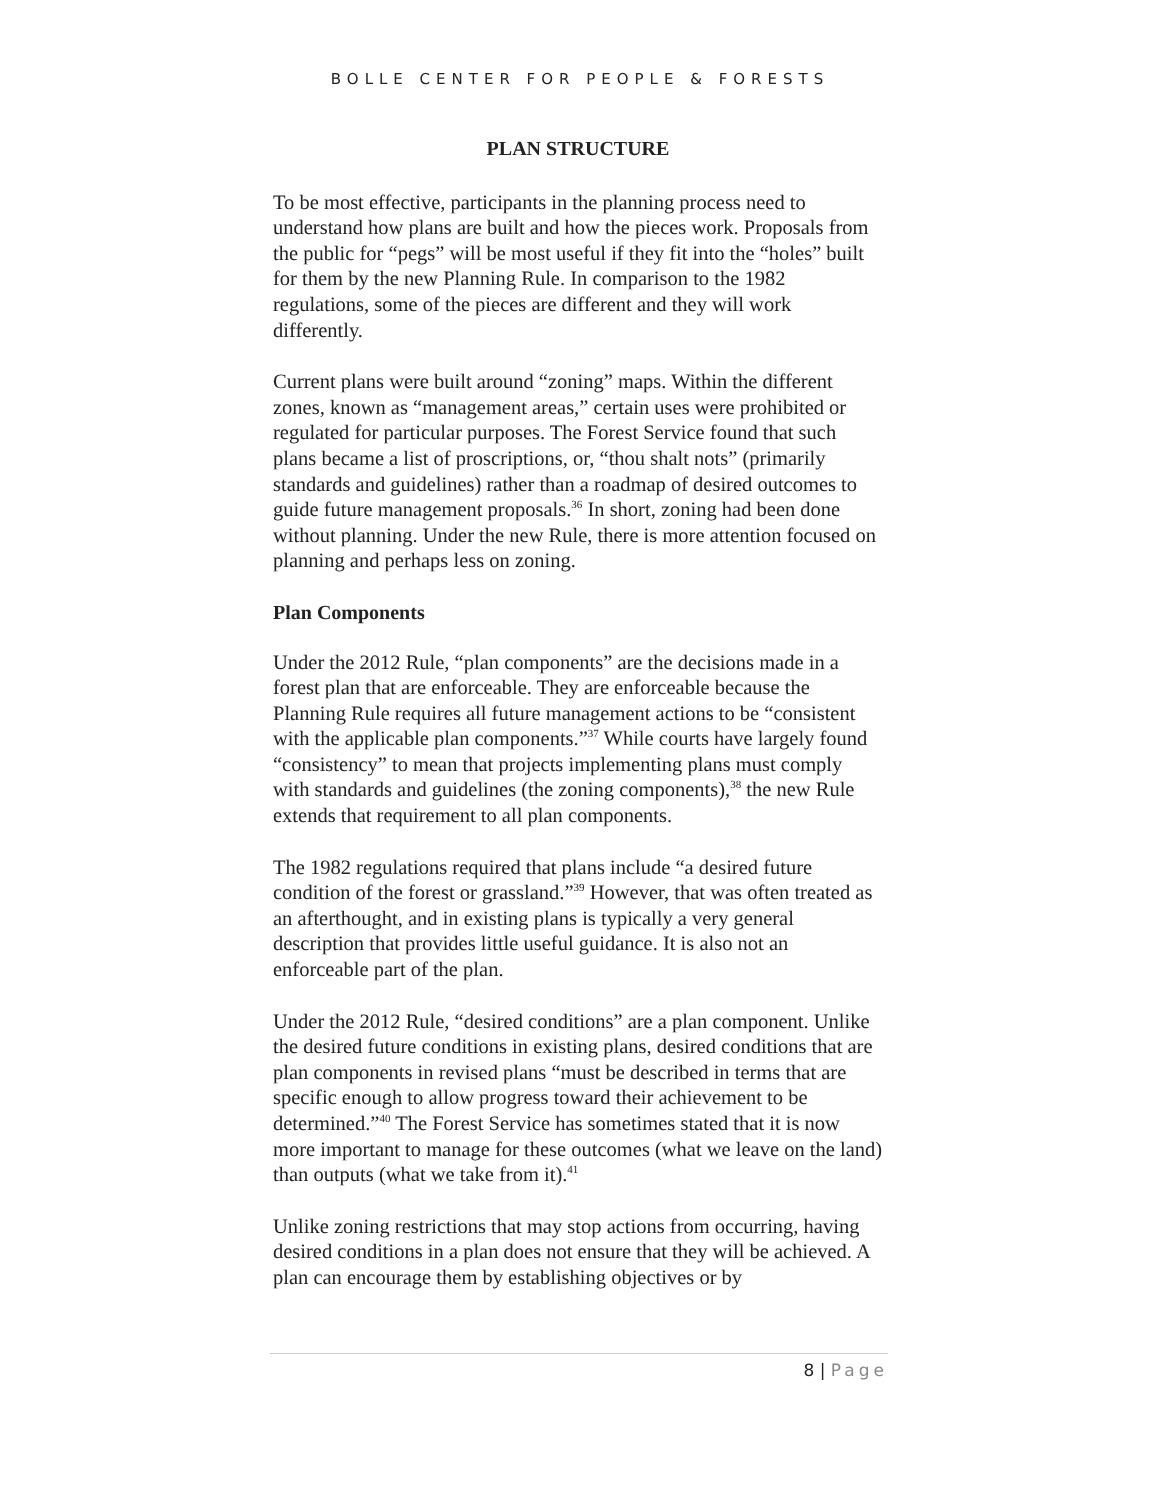BOLLE CENTER FOR PEOPLE & FORESTS
PLAN STRUCTURE
To be most effective, participants in the planning process need to understand how plans are built and how the pieces work. Proposals from the public for “pegs” will be most useful if they fit into the “holes” built for them by the new Planning Rule. In comparison to the 1982 regulations, some of the pieces are different and they will work differently.
Current plans were built around “zoning” maps. Within the different zones, known as “management areas,” certain uses were prohibited or regulated for particular purposes. The Forest Service found that such plans became a list of proscriptions, or, “thou shalt nots” (primarily standards and guidelines) rather than a roadmap of desired outcomes to guide future management proposals.<sup>36</sup> In short, zoning had been done without planning. Under the new Rule, there is more attention focused on planning and perhaps less on zoning.
Plan Components
Under the 2012 Rule, “plan components” are the decisions made in a forest plan that are enforceable. They are enforceable because the Planning Rule requires all future management actions to be “consistent with the applicable plan components.”<sup>37</sup> While courts have largely found “consistency” to mean that projects implementing plans must comply with standards and guidelines (the zoning components),<sup>38</sup> the new Rule extends that requirement to all plan components.
The 1982 regulations required that plans include “a desired future condition of the forest or grassland.”<sup>39</sup> However, that was often treated as an afterthought, and in existing plans is typically a very general description that provides little useful guidance. It is also not an enforceable part of the plan.
Under the 2012 Rule, “desired conditions” are a plan component. Unlike the desired future conditions in existing plans, desired conditions that are plan components in revised plans “must be described in terms that are specific enough to allow progress toward their achievement to be determined.”<sup>40</sup> The Forest Service has sometimes stated that it is now more important to manage for these outcomes (what we leave on the land) than outputs (what we take from it).<sup>41</sup>
Unlike zoning restrictions that may stop actions from occurring, having desired conditions in a plan does not ensure that they will be achieved. A plan can encourage them by establishing objectives or by
8 | Page